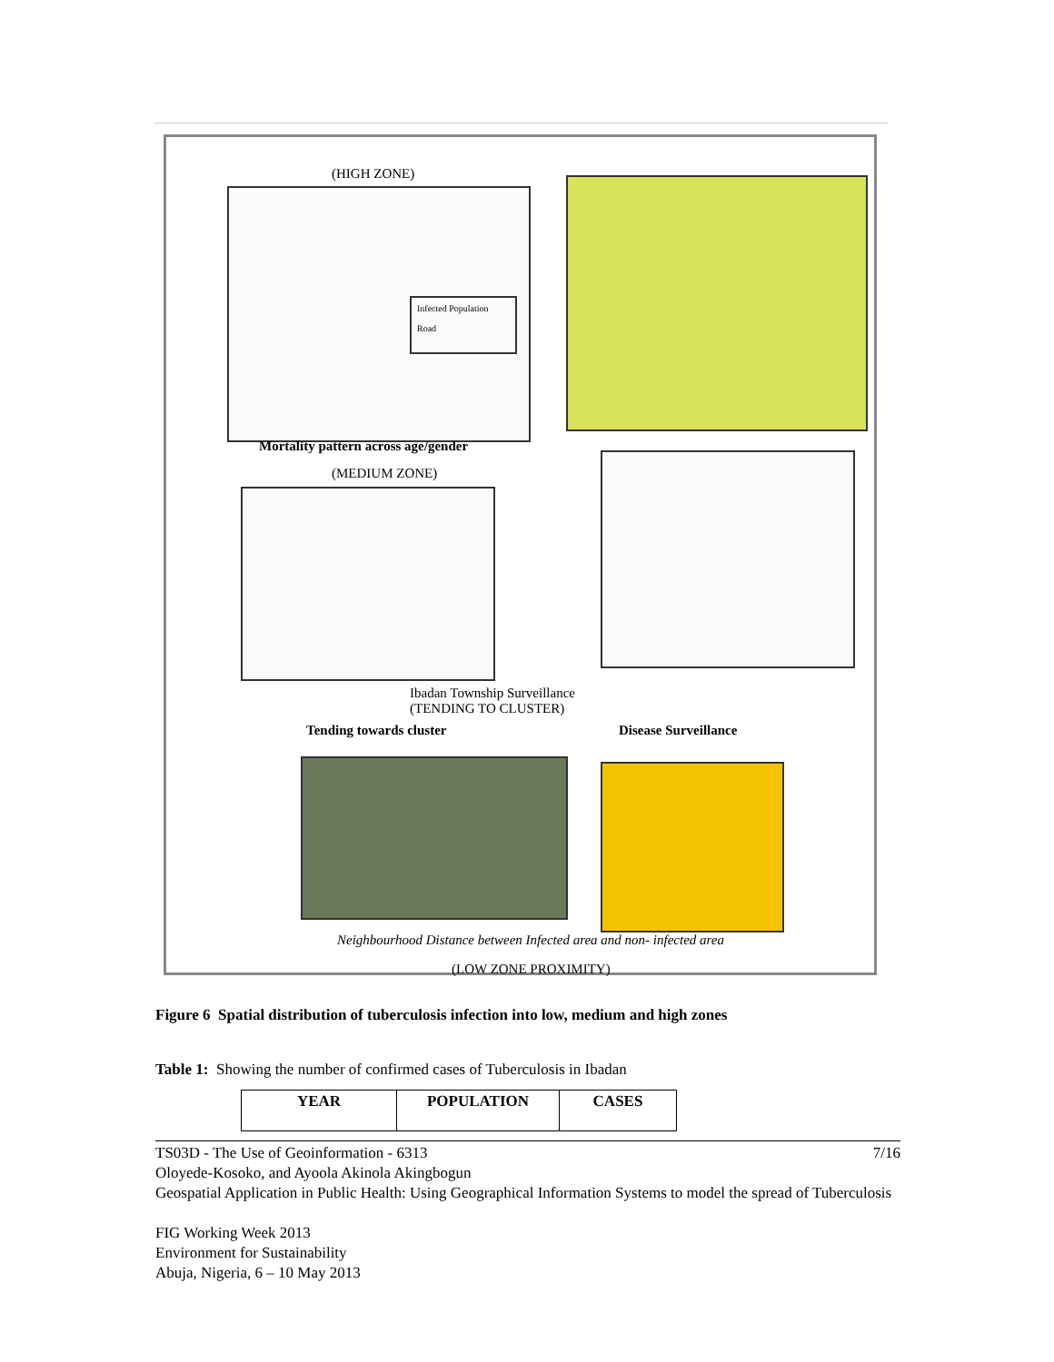(HIGH ZONE)
Infected Population
Road
Mortality pattern across age/gender
(MEDIUM ZONE)
Ibadan Township Surveillance
(TENDING TO CLUSTER)
Tending towards cluster Disease Surveillance
Neighbourhood Distance between Infected area and non- infected area
(LOW ZONE PROXIMITY)
Figure 6 Spatial distribution of tuberculosis infection into low, medium and high zones
Table 1: Showing the number of confirmed cases of Tuberculosis in Ibadan
| YEAR | POPULATION | CASES |
| --- | --- | --- |
7/16 TS03D - The Use of Geoinformation - 6313
Oloyede-Kosoko, and Ayoola Akinola Akingbogun
Geospatial Application in Public Health: Using Geographical Information Systems to model the spread of Tuberculosis
FIG Working Week 2013
Environment for Sustainability
Abuja, Nigeria, 6 – 10 May 2013